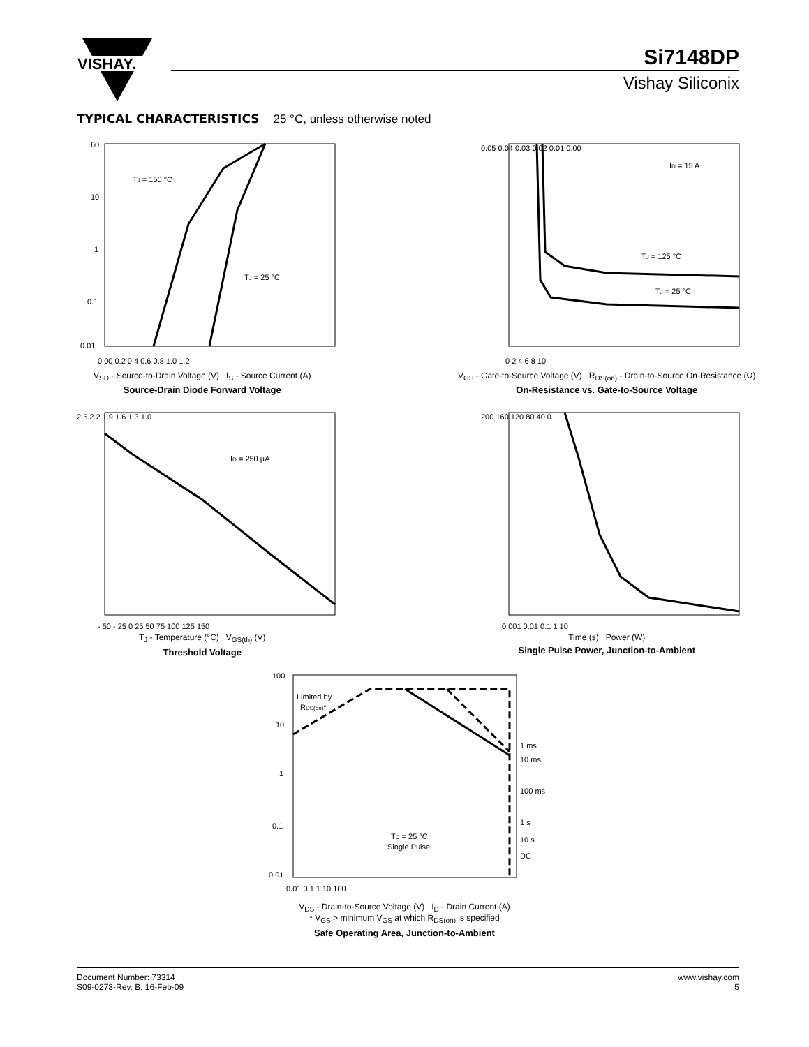VISHAY.
Si7148DP
Vishay Siliconix
TYPICAL CHARACTERISTICS 25 °C, unless otherwise noted
TJ = 150 °C
TJ = 25 °C
60
10
1
0.1
0.01
0.00 0.2 0.4 0.6 0.8 1.0 1.2
V<sub>SD</sub> - Source-to-Drain Voltage (V) I<sub>S</sub> - Source Current (A)
Source-Drain Diode Forward Voltage
ID = 15 A
TJ = 125 °C
TJ = 25 °C
0.05 0.04 0.03 0.02 0.01 0.00
0 2 4 6 8 10
V<sub>GS</sub> - Gate-to-Source Voltage (V) R<sub>DS(on)</sub> - Drain-to-Source On-Resistance (Ω)
On-Resistance vs. Gate-to-Source Voltage
ID = 250 µA
2.5 2.2 1.9 1.6 1.3 1.0
- 50 - 25 0 25 50 75 100 125 150
T<sub>J</sub> - Temperature (°C) V<sub>GS(th)</sub> (V)
Threshold Voltage
200 160 120 80 40 0
0.001 0.01 0.1 1 10
Time (s) Power (W)
Single Pulse Power, Junction-to-Ambient
Limited by
RDS(on)*
TC = 25 °C
Single Pulse
1 ms
10 ms
100 ms
1 s
10 s
DC
100
10
1
0.1
0.01
0.01 0.1 1 10 100
V<sub>DS</sub> - Drain-to-Source Voltage (V) I<sub>D</sub> - Drain Current (A)
* V<sub>GS</sub> > minimum V<sub>GS</sub> at which R<sub>DS(on)</sub> is specified
Safe Operating Area, Junction-to-Ambient
Document Number: 73314
S09-0273-Rev. B, 16-Feb-09
www.vishay.com
5